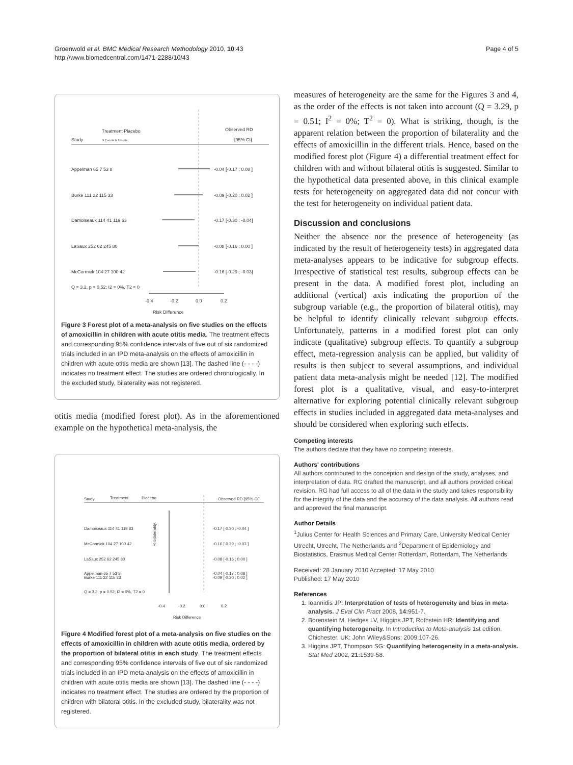Groenwold et al. BMC Medical Research Methodology 2010, 10:43
http://www.biomedcentral.com/1471-2288/10/43
Page 4 of 5
Study
Treatment Placebo
N Events N Events
Observed RD
[95% CI]
Appelman 65 7 53 8
-0.04 [-0.17 ; 0.08 ]
Burke 111 22 115 33
-0.09 [-0.20 ; 0.02 ]
Damoiseaux 114 41 119 63
-0.17 [-0.30 ; -0.04]
LaSaux 252 62 245 80
-0.08 [-0.16 ; 0.00 ]
McCormick 104 27 100 42
-0.16 [-0.29 ; -0.03]
Q = 3.2, p = 0.52; I2 = 0%, T2 = 0
-0.4
-0.2
0.0
0.2
Risk Difference
Figure 3 Forest plot of a meta-analysis on five studies on the effects of amoxicillin in children with acute otitis media. The treatment effects and corresponding 95% confidence intervals of five out of six randomized trials included in an IPD meta-analysis on the effects of amoxicillin in children with acute otitis media are shown [13]. The dashed line (- - - -) indicates no treatment effect. The studies are ordered chronologically. In the excluded study, bilaterality was not registered.
otitis media (modified forest plot). As in the aforementioned example on the hypothetical meta-analysis, the
Study
Treatment
Placebo
Observed RD [95% CI]
Damoiseaux 114 41 119 63
-0.17 [-0.30 ; -0.04 ]
McCormick 104 27 100 42
-0.16 [-0.29 ; -0.03 ]
LaSaux 252 62 245 80
-0.08 [-0.16 ; 0.00 ]
Appelman 65 7 53 8
-0.04 [-0.17 ; 0.08 ]
Burke 111 22 115 33
-0.09 [-0.20 ; 0.02 ]
Q = 3.2, p = 0.52; I2 = 0%, T2 = 0
% bilaterality
-0.4
-0.2
0.0
0.2
Risk Difference
Figure 4 Modified forest plot of a meta-analysis on five studies on the effects of amoxicillin in children with acute otitis media, ordered by the proportion of bilateral otitis in each study. The treatment effects and corresponding 95% confidence intervals of five out of six randomized trials included in an IPD meta-analysis on the effects of amoxicillin in children with acute otitis media are shown [13]. The dashed line (- - - -) indicates no treatment effect. The studies are ordered by the proportion of children with bilateral otitis. In the excluded study, bilaterality was not registered.
measures of heterogeneity are the same for the Figures 3 and 4, as the order of the effects is not taken into account (Q = 3.29, p = 0.51; I<sup>2</sup> = 0%; T<sup>2</sup> = 0). What is striking, though, is the apparent relation between the proportion of bilaterality and the effects of amoxicillin in the different trials. Hence, based on the modified forest plot (Figure 4) a differential treatment effect for children with and without bilateral otitis is suggested. Similar to the hypothetical data presented above, in this clinical example tests for heterogeneity on aggregated data did not concur with the test for heterogeneity on individual patient data.
Discussion and conclusions
Neither the absence nor the presence of heterogeneity (as indicated by the result of heterogeneity tests) in aggregated data meta-analyses appears to be indicative for subgroup effects. Irrespective of statistical test results, subgroup effects can be present in the data. A modified forest plot, including an additional (vertical) axis indicating the proportion of the subgroup variable (e.g., the proportion of bilateral otitis), may be helpful to identify clinically relevant subgroup effects. Unfortunately, patterns in a modified forest plot can only indicate (qualitative) subgroup effects. To quantify a subgroup effect, meta-regression analysis can be applied, but validity of results is then subject to several assumptions, and individual patient data meta-analysis might be needed [12]. The modified forest plot is a qualitative, visual, and easy-to-interpret alternative for exploring potential clinically relevant subgroup effects in studies included in aggregated data meta-analyses and should be considered when exploring such effects.
Competing interests
The authors declare that they have no competing interests.
Authors' contributions
All authors contributed to the conception and design of the study, analyses, and interpretation of data. RG drafted the manuscript, and all authors provided critical revision. RG had full access to all of the data in the study and takes responsibility for the integrity of the data and the accuracy of the data analysis. All authors read and approved the final manuscript.
Author Details
<sup>1</sup> Julius Center for Health Sciences and Primary Care, University Medical Center Utrecht, Utrecht, The Netherlands and <sup>2</sup>Department of Epidemiology and Biostatistics, Erasmus Medical Center Rotterdam, Rotterdam, The Netherlands
Received: 28 January 2010 Accepted: 17 May 2010
Published: 17 May 2010
References
1. Ioannidis JP: Interpretation of tests of heterogeneity and bias in meta-analysis. J Eval Clin Pract 2008, 14: 951-7.
2. Borenstein M, Hedges LV, Higgins JPT, Rothstein HR: Identifying and quantifying heterogeneity. In Introduction to Meta-analysis 1st edition. Chichester, UK: John Wiley&Sons; 2009:107-26.
3. Higgins JPT, Thompson SG: Quantifying heterogeneity in a meta-analysis. Stat Med 2002, 21: 1539-58.